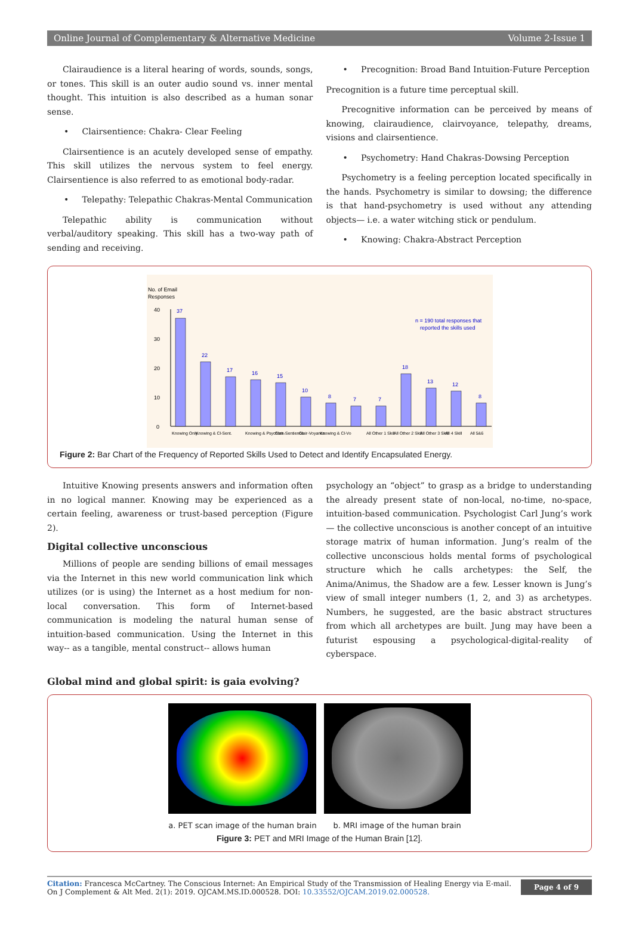Online Journal of Complementary & Alternative Medicine Volume 2-Issue 1
Clairaudience is a literal hearing of words, sounds, songs, or tones. This skill is an outer audio sound vs. inner mental thought. This intuition is also described as a human sonar sense.
• Clairsentience: Chakra- Clear Feeling
Clairsentience is an acutely developed sense of empathy. This skill utilizes the nervous system to feel energy. Clairsentience is also referred to as emotional body-radar.
• Telepathy: Telepathic Chakras-Mental Communication
Telepathic ability is communication without verbal/auditory speaking. This skill has a two-way path of sending and receiving.
• Precognition: Broad Band Intuition-Future Perception
Precognition is a future time perceptual skill.
Precognitive information can be perceived by means of knowing, clairaudience, clairvoyance, telepathy, dreams, visions and clairsentience.
• Psychometry: Hand Chakras-Dowsing Perception
Psychometry is a feeling perception located specifically in the hands. Psychometry is similar to dowsing; the difference is that hand-psychometry is used without any attending objects— i.e. a water witching stick or pendulum.
• Knowing: Chakra-Abstract Perception
No. of Email
Responses
40
30
20
10
0
n = 190 total responses that
reported the skills used
37
22
17
16
15
10
8
7
7
18
13
12
8
Knowing Only
Knowing & Cl-Sent.
Knowing & Psychom.
Clair-Sentience
Clair-Voyance
Knowing & Cl-Vo
All Other 1 Skill
All Other 2 Skill
All Other 3 Skill
All 4 Skill
All 5&6
Figure 2: Bar Chart of the Frequency of Reported Skills Used to Detect and Identify Encapsulated Energy.
Intuitive Knowing presents answers and information often in no logical manner. Knowing may be experienced as a certain feeling, awareness or trust-based perception (Figure 2).
Digital collective unconscious
Millions of people are sending billions of email messages via the Internet in this new world communication link which utilizes (or is using) the Internet as a host medium for non-local conversation. This form of Internet-based communication is modeling the natural human sense of intuition-based communication. Using the Internet in this way-- as a tangible, mental construct-- allows human
psychology an “object” to grasp as a bridge to understanding the already present state of non-local, no-time, no-space, intuition-based communication. Psychologist Carl Jung’s work— the collective unconscious is another concept of an intuitive storage matrix of human information. Jung’s realm of the collective unconscious holds mental forms of psychological structure which he calls archetypes: the Self, the Anima/Animus, the Shadow are a few. Lesser known is Jung’s view of small integer numbers (1, 2, and 3) as archetypes. Numbers, he suggested, are the basic abstract structures from which all archetypes are built. Jung may have been a futurist espousing a psychological-digital-reality of cyberspace.
Global mind and global spirit: is gaia evolving?
a. PET scan image of the human brain
b. MRI image of the human brain
Figure 3: PET and MRI Image of the Human Brain [12].
Citation: Francesca McCartney. The Conscious Internet: An Empirical Study of the Transmission of Healing Energy via E-mail. On J Complement & Alt Med. 2(1): 2019. OJCAM.MS.ID.000528. DOI: 10.33552/OJCAM.2019.02.000528.
Page 4 of 9